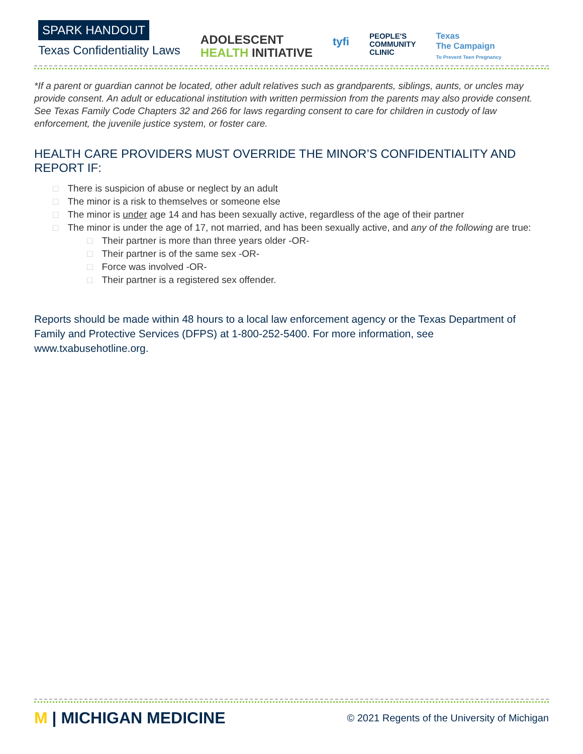SPARK HANDOUT
Texas Confidentiality Laws
ADOLESCENT
HEALTH INITIATIVE
tyfi
PEOPLE'S
COMMUNITY
CLINIC
Texas
The Campaign
To Prevent Teen Pregnancy
*If a parent or guardian cannot be located, other adult relatives such as grandparents, siblings, aunts, or uncles may provide consent. An adult or educational institution with written permission from the parents may also provide consent. See Texas Family Code Chapters 32 and 266 for laws regarding consent to care for children in custody of law enforcement, the juvenile justice system, or foster care.
HEALTH CARE PROVIDERS MUST OVERRIDE THE MINOR’S CONFIDENTIALITY AND REPORT IF:
□ There is suspicion of abuse or neglect by an adult
□ The minor is a risk to themselves or someone else
□ The minor is under age 14 and has been sexually active, regardless of the age of their partner
□ The minor is under the age of 17, not married, and has been sexually active, and any of the following are true:
□ Their partner is more than three years older -OR-
□ Their partner is of the same sex -OR-
□ Force was involved -OR-
□ Their partner is a registered sex offender.
Reports should be made within 48 hours to a local law enforcement agency or the Texas Department of Family and Protective Services (DFPS) at 1-800-252-5400. For more information, see www.txabusehotline.org.
M | MICHIGAN MEDICINE
© 2021 Regents of the University of Michigan